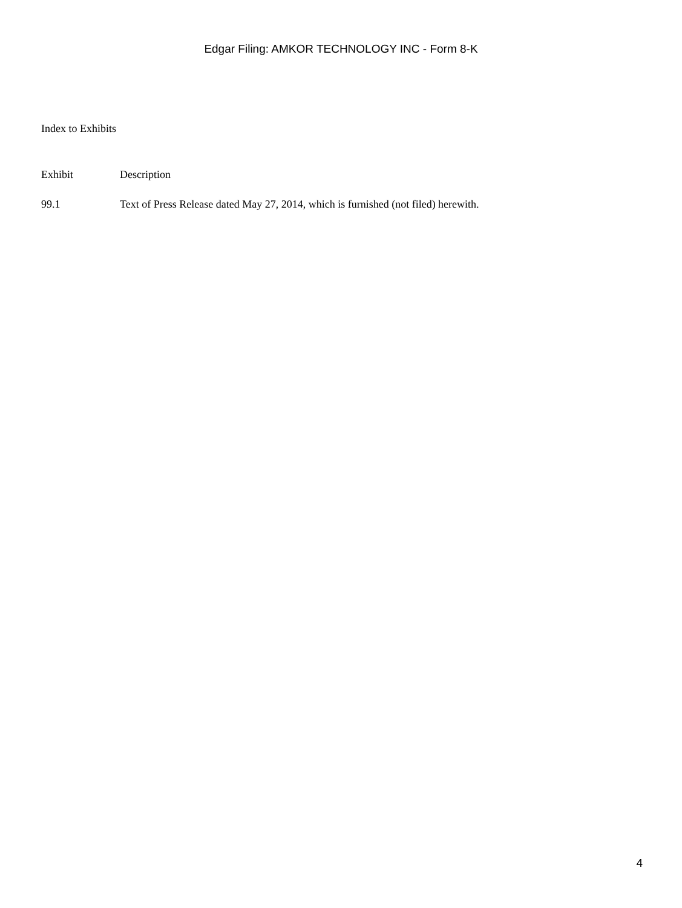Edgar Filing: AMKOR TECHNOLOGY INC - Form 8-K
Index to Exhibits
| Exhibit | Description |
| --- | --- |
| 99.1 | Text of Press Release dated May 27, 2014, which is furnished (not filed) herewith. |
4